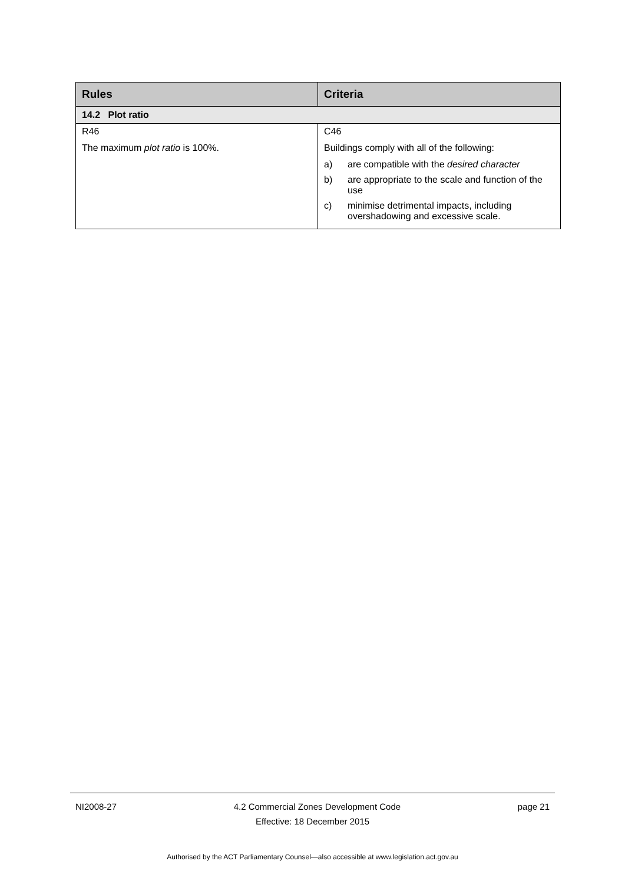| Rules | Criteria |
| --- | --- |
| 14.2 Plot ratio | |
| R46 The maximum plot ratio is 100%. | C46 Buildings comply with all of the following: a) are compatible with the desired character b) are appropriate to the scale and function of the use c) minimise detrimental impacts, including overshadowing and excessive scale. |
NI2008-27 4.2 Commercial Zones Development Code page 21
Effective: 18 December 2015
Authorised by the ACT Parliamentary Counsel—also accessible at www.legislation.act.gov.au